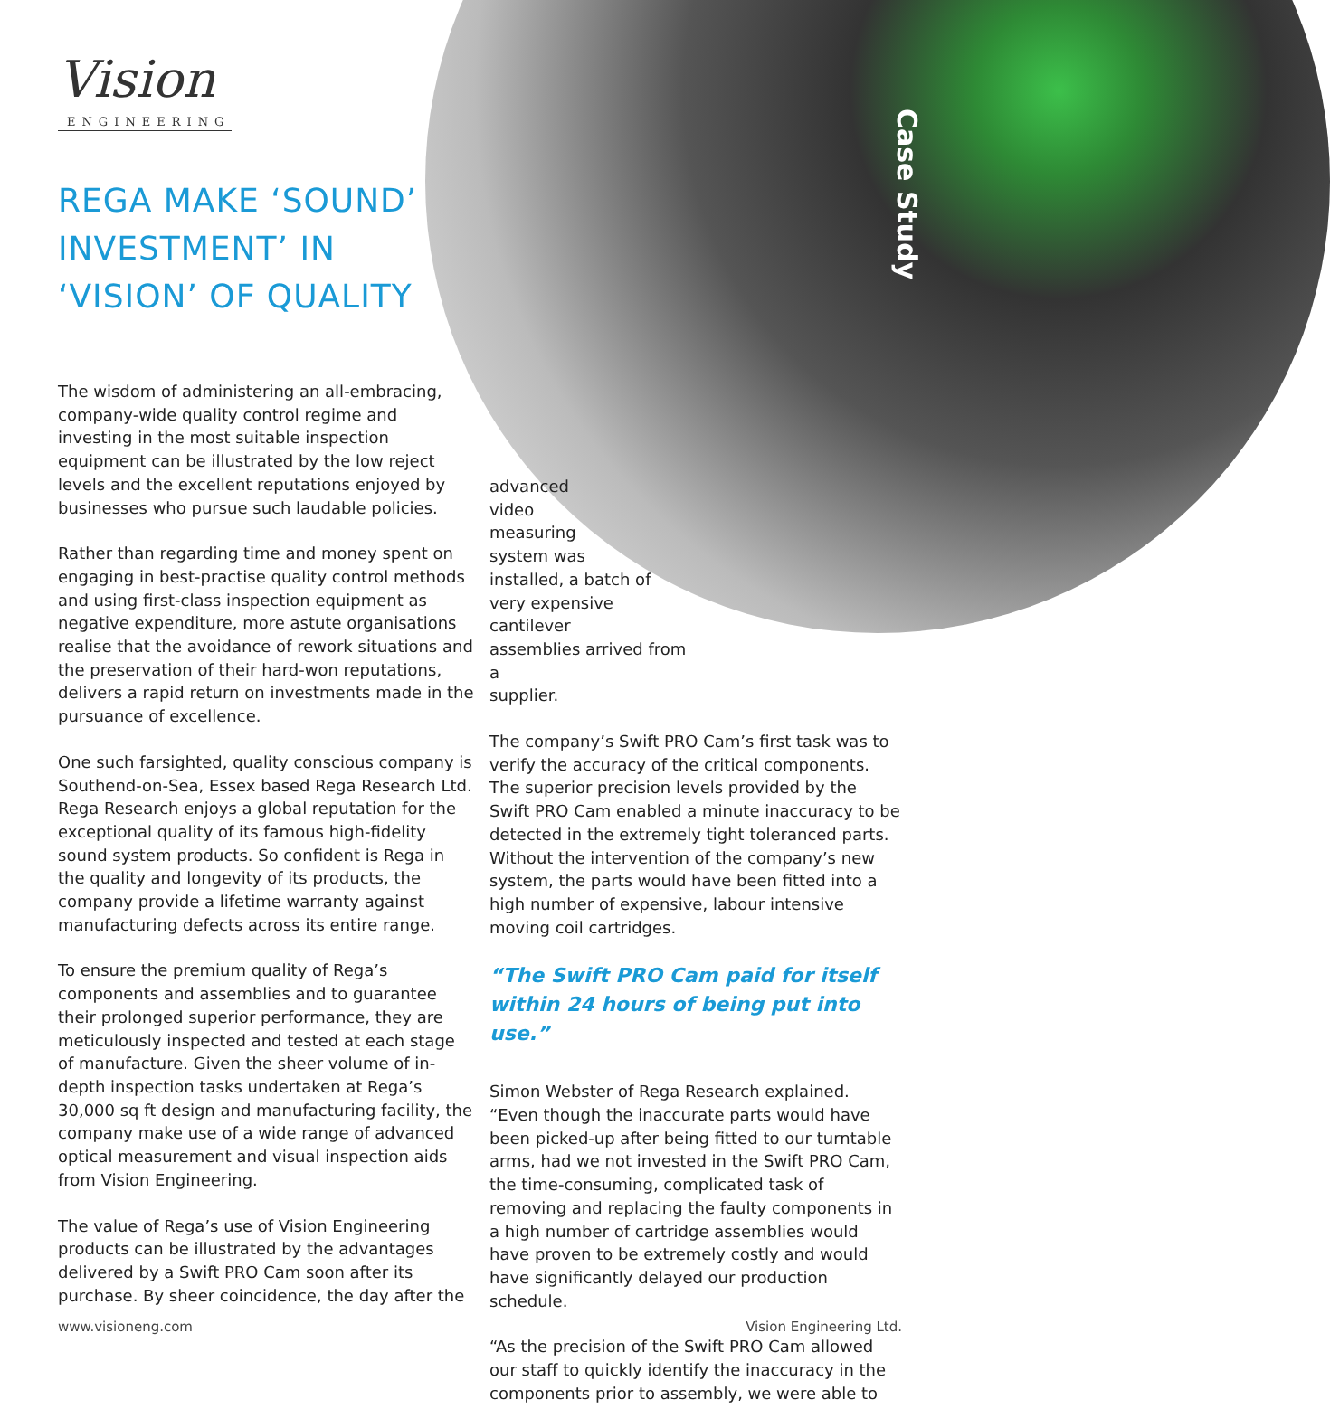Vision
ENGINEERING
REGA MAKE ‘SOUND’ INVESTMENT’ IN ‘VISION’ OF QUALITY
Case Study
The wisdom of administering an all-embracing, company-wide quality control regime and investing in the most suitable inspection equipment can be illustrated by the low reject levels and the excellent reputations enjoyed by businesses who pursue such laudable policies.
Rather than regarding time and money spent on engaging in best-practise quality control methods and using first-class inspection equipment as negative expenditure, more astute organisations realise that the avoidance of rework situations and the preservation of their hard-won reputations, delivers a rapid return on investments made in the pursuance of excellence.
One such farsighted, quality conscious company is Southend-on-Sea, Essex based Rega Research Ltd. Rega Research enjoys a global reputation for the exceptional quality of its famous high-fidelity sound system products. So confident is Rega in the quality and longevity of its products, the company provide a lifetime warranty against manufacturing defects across its entire range.
To ensure the premium quality of Rega’s components and assemblies and to guarantee their prolonged superior performance, they are meticulously inspected and tested at each stage of manufacture. Given the sheer volume of in-depth inspection tasks undertaken at Rega’s 30,000 sq ft design and manufacturing facility, the company make use of a wide range of advanced optical measurement and visual inspection aids from Vision Engineering.
The value of Rega’s use of Vision Engineering products can be illustrated by the advantages delivered by a Swift PRO Cam soon after its purchase. By sheer coincidence, the day after the
advanced
video
measuring
system was
installed, a batch of
very expensive cantilever
assemblies arrived from a
supplier.
The company’s Swift PRO Cam’s first task was to verify the accuracy of the critical components. The superior precision levels provided by the Swift PRO Cam enabled a minute inaccuracy to be detected in the extremely tight toleranced parts. Without the intervention of the company’s new system, the parts would have been fitted into a high number of expensive, labour intensive moving coil cartridges.
“The Swift PRO Cam paid for itself within 24 hours of being put into use.”
Simon Webster of Rega Research explained. “Even though the inaccurate parts would have been picked-up after being fitted to our turntable arms, had we not invested in the Swift PRO Cam, the time-consuming, complicated task of removing and replacing the faulty components in a high number of cartridge assemblies would have proven to be extremely costly and would have significantly delayed our production schedule.
“As the precision of the Swift PRO Cam allowed our staff to quickly identify the inaccuracy in the components prior to assembly, we were able to
www.visioneng.com Vision Engineering Ltd.